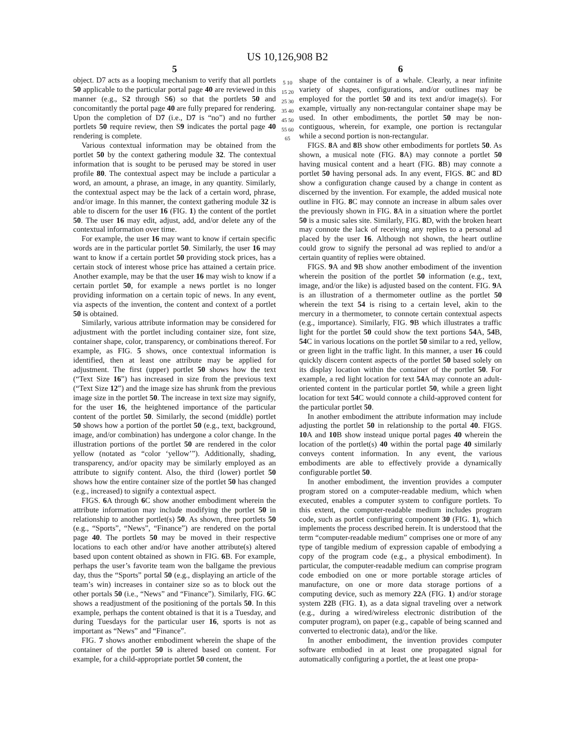US 10,126,908 B2
5
object. D7 acts as a looping mechanism to verify that all portlets 50 applicable to the particular portal page 40 are reviewed in this manner (e.g., S2 through S6) so that the portlets 50 and concomitantly the portal page 40 are fully prepared for rendering. Upon the completion of D7 (i.e., D7 is “no”) and no further portlets 50 require review, then S9 indicates the portal page 40 rendering is complete.
Various contextual information may be obtained from the portlet 50 by the context gathering module 32. The contextual information that is sought to be perused may be stored in user profile 80. The contextual aspect may be include a particular a word, an amount, a phrase, an image, in any quantity. Similarly, the contextual aspect may be the lack of a certain word, phrase, and/or image. In this manner, the context gathering module 32 is able to discern for the user 16 (FIG. 1) the content of the portlet 50. The user 16 may edit, adjust, add, and/or delete any of the contextual information over time.
For example, the user 16 may want to know if certain specific words are in the particular portlet 50. Similarly, the user 16 may want to know if a certain portlet 50 providing stock prices, has a certain stock of interest whose price has attained a certain price. Another example, may be that the user 16 may wish to know if a certain portlet 50, for example a news portlet is no longer providing information on a certain topic of news. In any event, via aspects of the invention, the content and context of a portlet 50 is obtained.
Similarly, various attribute information may be considered for adjustment with the portlet including container size, font size, container shape, color, transparency, or combinations thereof. For example, as FIG. 5 shows, once contextual information is identified, then at least one attribute may be applied for adjustment. The first (upper) portlet 50 shows how the text (“Text Size 16”) has increased in size from the previous text (“Text Size 12”) and the image size has shrunk from the previous image size in the portlet 50. The increase in text size may signify, for the user 16, the heightened importance of the particular content of the portlet 50. Similarly, the second (middle) portlet 50 shows how a portion of the portlet 50 (e.g., text, background, image, and/or combination) has undergone a color change. In the illustration portions of the portlet 50 are rendered in the color yellow (notated as “color ‘yellow’”). Additionally, shading, transparency, and/or opacity may be similarly employed as an attribute to signify content. Also, the third (lower) portlet 50 shows how the entire container size of the portlet 50 has changed (e.g., increased) to signify a contextual aspect.
FIGS. 6 A through 6 C show another embodiment wherein the attribute information may include modifying the portlet 50 in relationship to another portlet(s) 50. As shown, three portlets 50 (e.g., “Sports”, “News”, “Finance”) are rendered on the portal page 40. The portlets 50 may be moved in their respective locations to each other and/or have another attribute(s) altered based upon content obtained as shown in FIG. 6 B. For example, perhaps the user’s favorite team won the ballgame the previous day, thus the “Sports” portal 50 (e.g., displaying an article of the team’s win) increases in container size so as to block out the other portals 50 (i.e., “News” and “Finance”). Similarly, FIG. 6 C shows a readjustment of the positioning of the portals 50. In this example, perhaps the content obtained is that it is a Tuesday, and during Tuesdays for the particular user 16, sports is not as important as “News” and “Finance”.
FIG. 7 shows another embodiment wherein the shape of the container of the portlet 50 is altered based on content. For example, for a child-appropriate portlet 50 content, the
5 10 15 20 25 30 35 40 45 50 55 60 65
6
shape of the container is of a whale. Clearly, a near infinite variety of shapes, configurations, and/or outlines may be employed for the portlet 50 and its text and/or image(s). For example, virtually any non-rectangular container shape may be used. In other embodiments, the portlet 50 may be non-contiguous, wherein, for example, one portion is rectangular while a second portion is non-rectangular.
FIGS. 8 A and 8 B show other embodiments for portlets 50. As shown, a musical note (FIG. 8 A) may connote a portlet 50 having musical content and a heart (FIG. 8 B) may connote a portlet 50 having personal ads. In any event, FIGS. 8 C and 8 D show a configuration change caused by a change in content as discerned by the invention. For example, the added musical note outline in FIG. 8 C may connote an increase in album sales over the previously shown in FIG. 8 A in a situation where the portlet 50 is a music sales site. Similarly, FIG. 8 D, with the broken heart may connote the lack of receiving any replies to a personal ad placed by the user 16. Although not shown, the heart outline could grow to signify the personal ad was replied to and/or a certain quantity of replies were obtained.
FIGS. 9 A and 9 B show another embodiment of the invention wherein the position of the portlet 50 information (e.g., text, image, and/or the like) is adjusted based on the content. FIG. 9 A is an illustration of a thermometer outline as the portlet 50 wherein the text 54 is rising to a certain level, akin to the mercury in a thermometer, to connote certain contextual aspects (e.g., importance). Similarly, FIG. 9 B which illustrates a traffic light for the portlet 50 could show the text portions 54 A, 54 B, 54 C in various locations on the portlet 50 similar to a red, yellow, or green light in the traffic light. In this manner, a user 16 could quickly discern content aspects of the portlet 50 based solely on its display location within the container of the portlet 50. For example, a red light location for text 54 A may connote an adult-oriented content in the particular portlet 50, while a green light location for text 54 C would connote a child-approved content for the particular portlet 50.
In another embodiment the attribute information may include adjusting the portlet 50 in relationship to the portal 40. FIGS. 10 A and 10 B show instead unique portal pages 40 wherein the location of the portlet(s) 40 within the portal page 40 similarly conveys content information. In any event, the various embodiments are able to effectively provide a dynamically configurable portlet 50.
In another embodiment, the invention provides a computer program stored on a computer-readable medium, which when executed, enables a computer system to configure portlets. To this extent, the computer-readable medium includes program code, such as portlet configuring component 30 (FIG. 1), which implements the process described herein. It is understood that the term “computer-readable medium” comprises one or more of any type of tangible medium of expression capable of embodying a copy of the program code (e.g., a physical embodiment). In particular, the computer-readable medium can comprise program code embodied on one or more portable storage articles of manufacture, on one or more data storage portions of a computing device, such as memory 22 A (FIG. 1) and/or storage system 22 B (FIG. 1), as a data signal traveling over a network (e.g., during a wired/wireless electronic distribution of the computer program), on paper (e.g., capable of being scanned and converted to electronic data), and/or the like.
In another embodiment, the invention provides computer software embodied in at least one propagated signal for automatically configuring a portlet, the at least one propa-